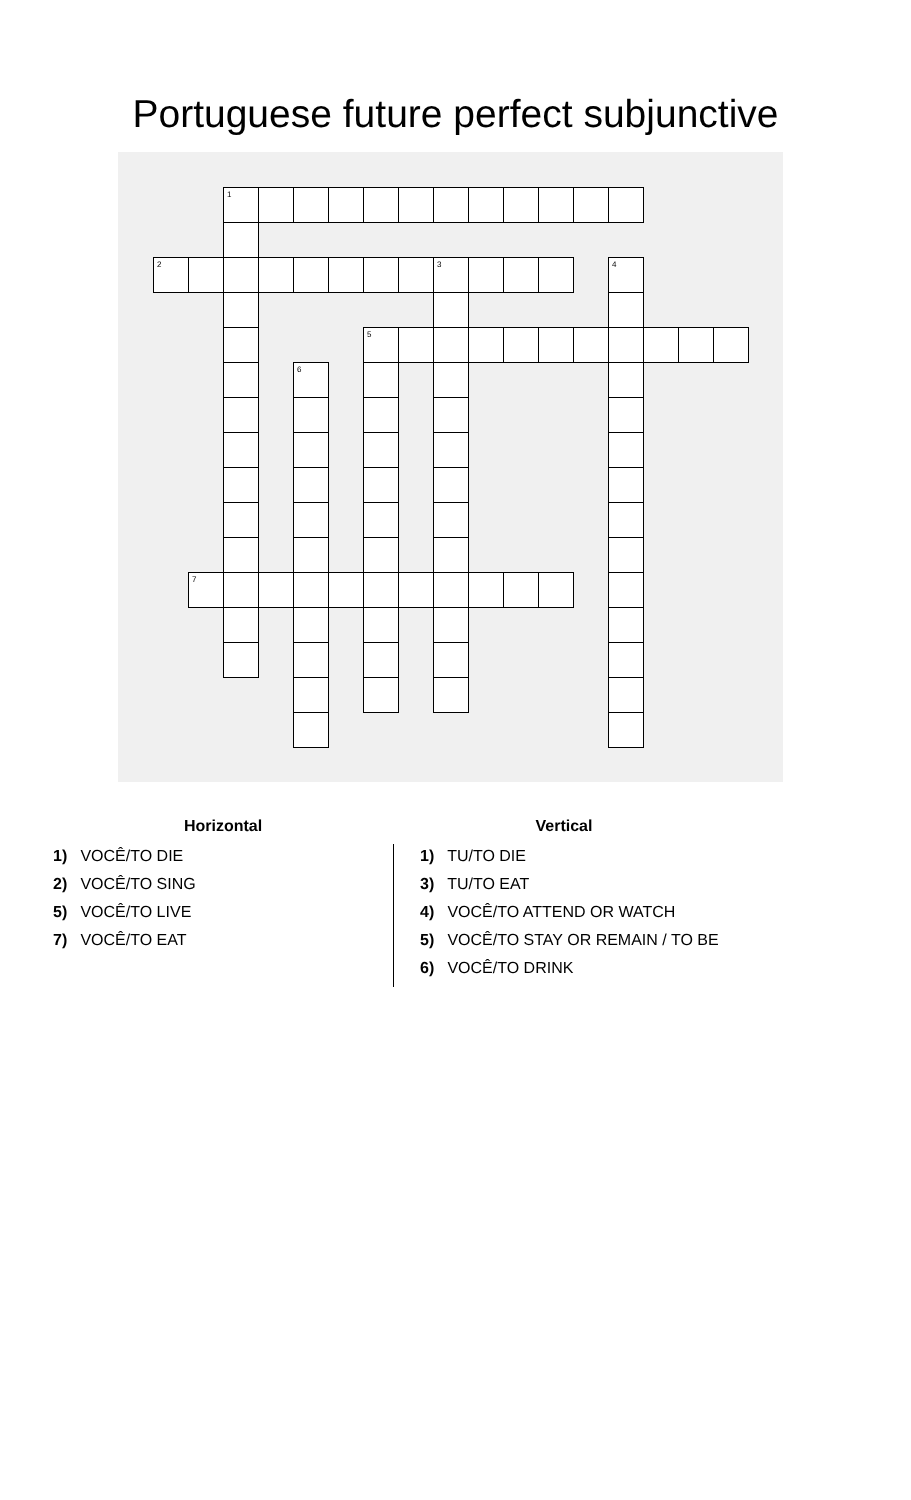Portuguese future perfect subjunctive
| | | 1 | | | | | | | | | | | | | | |
| 2 | | | | | | | | 3 | | | | | 4 | | | |
| | | | | | | 5 | | | | | | | | | | |
| | | | | 6 | | | | | | | | | | | | |
| | 7 | | | | | | | | | | | | | | | |
Horizontal
1) VOCÊ/TO DIE
2) VOCÊ/TO SING
5) VOCÊ/TO LIVE
7) VOCÊ/TO EAT
Vertical
1) TU/TO DIE
3) TU/TO EAT
4) VOCÊ/TO ATTEND OR WATCH
5) VOCÊ/TO STAY OR REMAIN / TO BE
6) VOCÊ/TO DRINK